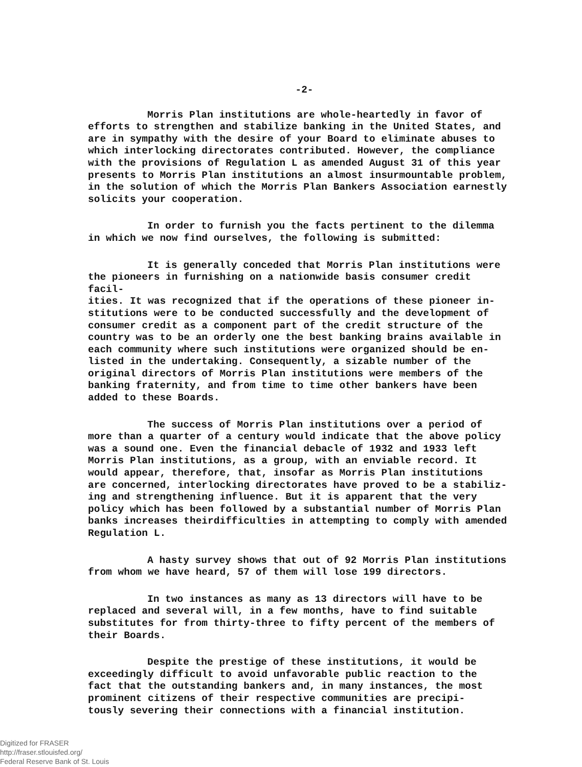-2-
Morris Plan institutions are whole-heartedly in favor of efforts to strengthen and stabilize banking in the United States, and are in sympathy with the desire of your Board to eliminate abuses to which interlocking directorates contributed. However, the compliance with the provisions of Regulation L as amended August 31 of this year presents to Morris Plan institutions an almost insurmountable problem, in the solution of which the Morris Plan Bankers Association earnestly solicits your cooperation.
In order to furnish you the facts pertinent to the dilemma in which we now find ourselves, the following is submitted:
It is generally conceded that Morris Plan institutions were the pioneers in furnishing on a nationwide basis consumer credit facil- ities. It was recognized that if the operations of these pioneer in- stitutions were to be conducted successfully and the development of consumer credit as a component part of the credit structure of the country was to be an orderly one the best banking brains available in each community where such institutions were organized should be en- listed in the undertaking. Consequently, a sizable number of the original directors of Morris Plan institutions were members of the banking fraternity, and from time to time other bankers have been added to these Boards.
The success of Morris Plan institutions over a period of more than a quarter of a century would indicate that the above policy was a sound one. Even the financial debacle of 1932 and 1933 left Morris Plan institutions, as a group, with an enviable record. It would appear, therefore, that, insofar as Morris Plan institutions are concerned, interlocking directorates have proved to be a stabiliz- ing and strengthening influence. But it is apparent that the very policy which has been followed by a substantial number of Morris Plan banks increases theirdifficulties in attempting to comply with amended Regulation L.
A hasty survey shows that out of 92 Morris Plan institutions from whom we have heard, 57 of them will lose 199 directors.
In two instances as many as 13 directors will have to be replaced and several will, in a few months, have to find suitable substitutes for from thirty-three to fifty percent of the members of their Boards.
Despite the prestige of these institutions, it would be exceedingly difficult to avoid unfavorable public reaction to the fact that the outstanding bankers and, in many instances, the most prominent citizens of their respective communities are precipi- tously severing their connections with a financial institution.
Digitized for FRASER
http://fraser.stlouisfed.org/
Federal Reserve Bank of St. Louis